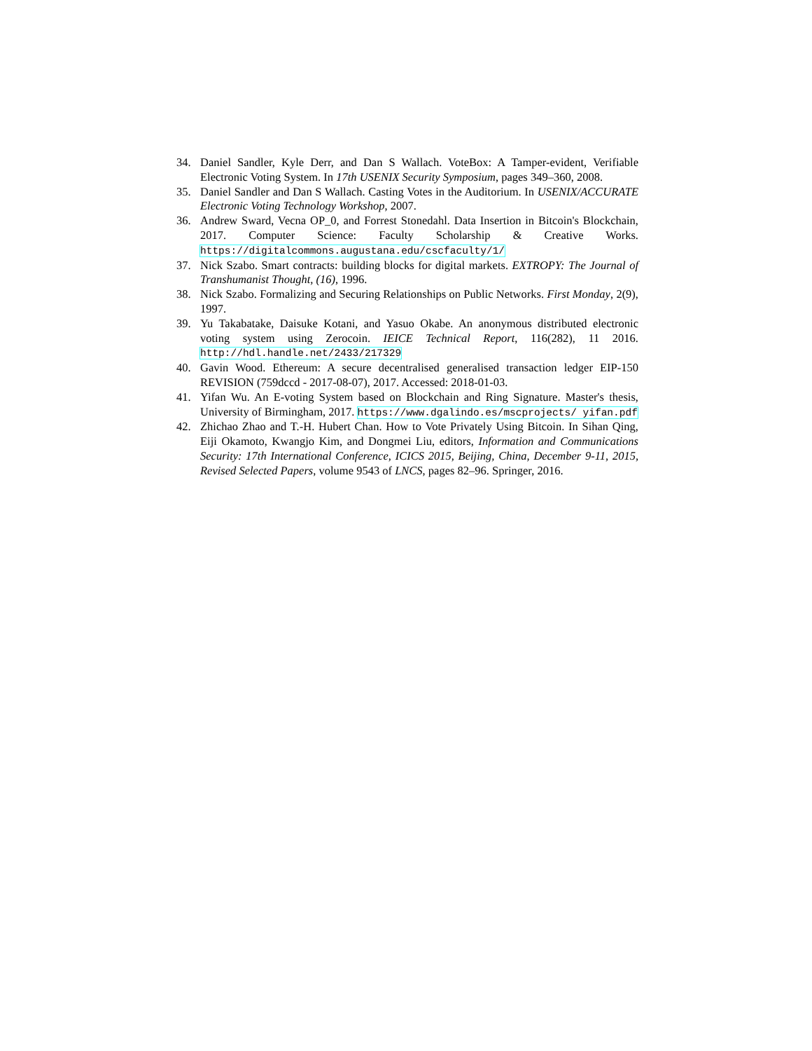34. Daniel Sandler, Kyle Derr, and Dan S Wallach. VoteBox: A Tamper-evident, Verifiable Electronic Voting System. In 17th USENIX Security Symposium, pages 349–360, 2008.
35. Daniel Sandler and Dan S Wallach. Casting Votes in the Auditorium. In USENIX/ACCURATE Electronic Voting Technology Workshop, 2007.
36. Andrew Sward, Vecna OP_0, and Forrest Stonedahl. Data Insertion in Bitcoin's Blockchain, 2017. Computer Science: Faculty Scholarship & Creative Works. https://digitalcommons.augustana.edu/cscfaculty/1/
37. Nick Szabo. Smart contracts: building blocks for digital markets. EXTROPY: The Journal of Transhumanist Thought, (16), 1996.
38. Nick Szabo. Formalizing and Securing Relationships on Public Networks. First Monday, 2(9), 1997.
39. Yu Takabatake, Daisuke Kotani, and Yasuo Okabe. An anonymous distributed electronic voting system using Zerocoin. IEICE Technical Report, 116(282), 11 2016. http://hdl.handle.net/2433/217329
40. Gavin Wood. Ethereum: A secure decentralised generalised transaction ledger EIP-150 REVISION (759dccd - 2017-08-07), 2017. Accessed: 2018-01-03.
41. Yifan Wu. An E-voting System based on Blockchain and Ring Signature. Master's thesis, University of Birmingham, 2017. https://www.dgalindo.es/mscprojects/ yifan.pdf
42. Zhichao Zhao and T.-H. Hubert Chan. How to Vote Privately Using Bitcoin. In Sihan Qing, Eiji Okamoto, Kwangjo Kim, and Dongmei Liu, editors, Information and Communications Security: 17th International Conference, ICICS 2015, Beijing, China, December 9-11, 2015, Revised Selected Papers, volume 9543 of LNCS, pages 82–96. Springer, 2016.